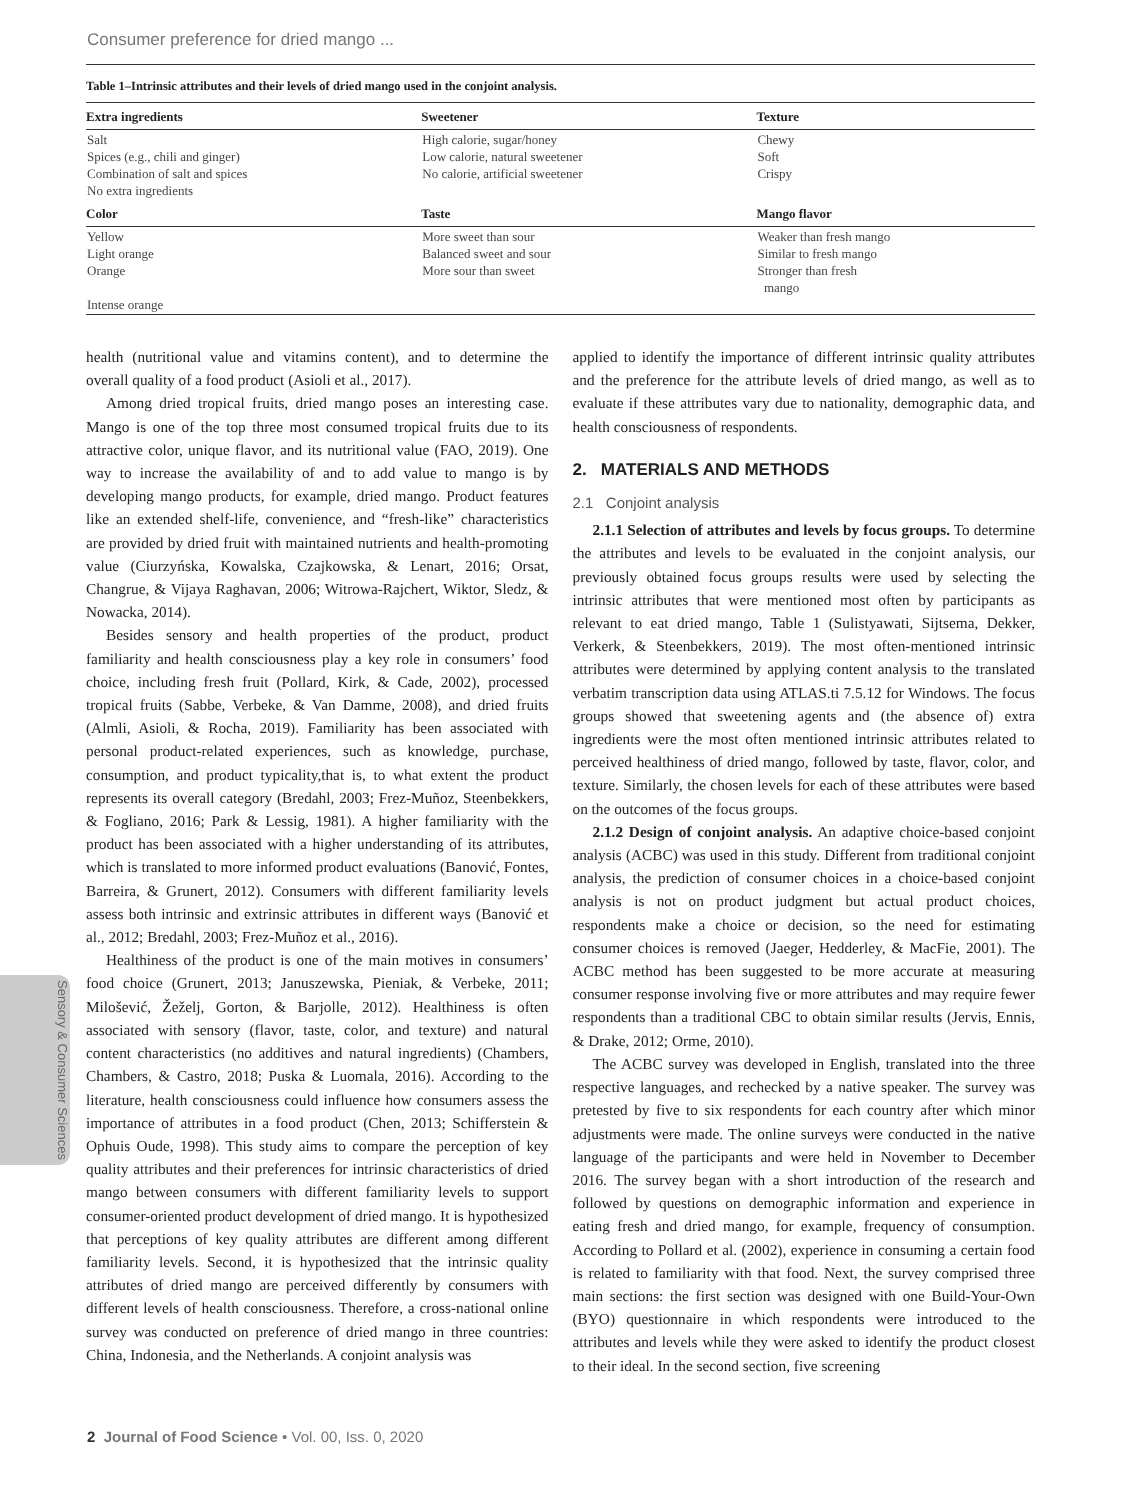Consumer preference for dried mango ...
Table 1–Intrinsic attributes and their levels of dried mango used in the conjoint analysis.
| Extra ingredients | Sweetener | Texture |
| --- | --- | --- |
| Salt Spices (e.g., chili and ginger) Combination of salt and spices No extra ingredients | High calorie, sugar/honey Low calorie, natural sweetener No calorie, artificial sweetener | Chewy Soft Crispy |
| Color | Taste | Mango flavor |
| Yellow Light orange Orange Intense orange | More sweet than sour Balanced sweet and sour More sour than sweet | Weaker than fresh mango Similar to fresh mango Stronger than fresh mango |
health (nutritional value and vitamins content), and to determine the overall quality of a food product (Asioli et al., 2017).
Among dried tropical fruits, dried mango poses an interesting case. Mango is one of the top three most consumed tropical fruits due to its attractive color, unique flavor, and its nutritional value (FAO, 2019). One way to increase the availability of and to add value to mango is by developing mango products, for example, dried mango. Product features like an extended shelf-life, convenience, and “fresh-like” characteristics are provided by dried fruit with maintained nutrients and health-promoting value (Ciurzyńska, Kowalska, Czajkowska, & Lenart, 2016; Orsat, Changrue, & Vijaya Raghavan, 2006; Witrowa-Rajchert, Wiktor, Sledz, & Nowacka, 2014).
Besides sensory and health properties of the product, product familiarity and health consciousness play a key role in consumers’ food choice, including fresh fruit (Pollard, Kirk, & Cade, 2002), processed tropical fruits (Sabbe, Verbeke, & Van Damme, 2008), and dried fruits (Almli, Asioli, & Rocha, 2019). Familiarity has been associated with personal product-related experiences, such as knowledge, purchase, consumption, and product typicality,that is, to what extent the product represents its overall category (Bredahl, 2003; Frez-Muñoz, Steenbekkers, & Fogliano, 2016; Park & Lessig, 1981). A higher familiarity with the product has been associated with a higher understanding of its attributes, which is translated to more informed product evaluations (Banović, Fontes, Barreira, & Grunert, 2012). Consumers with different familiarity levels assess both intrinsic and extrinsic attributes in different ways (Banović et al., 2012; Bredahl, 2003; Frez-Muñoz et al., 2016).
Healthiness of the product is one of the main motives in consumers’ food choice (Grunert, 2013; Januszewska, Pieniak, & Verbeke, 2011; Milošević, Žeželj, Gorton, & Barjolle, 2012). Healthiness is often associated with sensory (flavor, taste, color, and texture) and natural content characteristics (no additives and natural ingredients) (Chambers, Chambers, & Castro, 2018; Puska & Luomala, 2016). According to the literature, health consciousness could influence how consumers assess the importance of attributes in a food product (Chen, 2013; Schifferstein & Ophuis Oude, 1998). This study aims to compare the perception of key quality attributes and their preferences for intrinsic characteristics of dried mango between consumers with different familiarity levels to support consumer-oriented product development of dried mango. It is hypothesized that perceptions of key quality attributes are different among different familiarity levels. Second, it is hypothesized that the intrinsic quality attributes of dried mango are perceived differently by consumers with different levels of health consciousness. Therefore, a cross-national online survey was conducted on preference of dried mango in three countries: China, Indonesia, and the Netherlands. A conjoint analysis was
applied to identify the importance of different intrinsic quality attributes and the preference for the attribute levels of dried mango, as well as to evaluate if these attributes vary due to nationality, demographic data, and health consciousness of respondents.
2. MATERIALS AND METHODS
2.1 Conjoint analysis
2.1.1 Selection of attributes and levels by focus groups. To determine the attributes and levels to be evaluated in the conjoint analysis, our previously obtained focus groups results were used by selecting the intrinsic attributes that were mentioned most often by participants as relevant to eat dried mango, Table 1 (Sulistyawati, Sijtsema, Dekker, Verkerk, & Steenbekkers, 2019). The most often-mentioned intrinsic attributes were determined by applying content analysis to the translated verbatim transcription data using ATLAS.ti 7.5.12 for Windows. The focus groups showed that sweetening agents and (the absence of) extra ingredients were the most often mentioned intrinsic attributes related to perceived healthiness of dried mango, followed by taste, flavor, color, and texture. Similarly, the chosen levels for each of these attributes were based on the outcomes of the focus groups.
2.1.2 Design of conjoint analysis. An adaptive choice-based conjoint analysis (ACBC) was used in this study. Different from traditional conjoint analysis, the prediction of consumer choices in a choice-based conjoint analysis is not on product judgment but actual product choices, respondents make a choice or decision, so the need for estimating consumer choices is removed (Jaeger, Hedderley, & MacFie, 2001). The ACBC method has been suggested to be more accurate at measuring consumer response involving five or more attributes and may require fewer respondents than a traditional CBC to obtain similar results (Jervis, Ennis, & Drake, 2012; Orme, 2010).
The ACBC survey was developed in English, translated into the three respective languages, and rechecked by a native speaker. The survey was pretested by five to six respondents for each country after which minor adjustments were made. The online surveys were conducted in the native language of the participants and were held in November to December 2016. The survey began with a short introduction of the research and followed by questions on demographic information and experience in eating fresh and dried mango, for example, frequency of consumption. According to Pollard et al. (2002), experience in consuming a certain food is related to familiarity with that food. Next, the survey comprised three main sections: the first section was designed with one Build-Your-Own (BYO) questionnaire in which respondents were introduced to the attributes and levels while they were asked to identify the product closest to their ideal. In the second section, five screening
Sensory & Consumer Sciences
2 Journal of Food Science • Vol. 00, Iss. 0, 2020